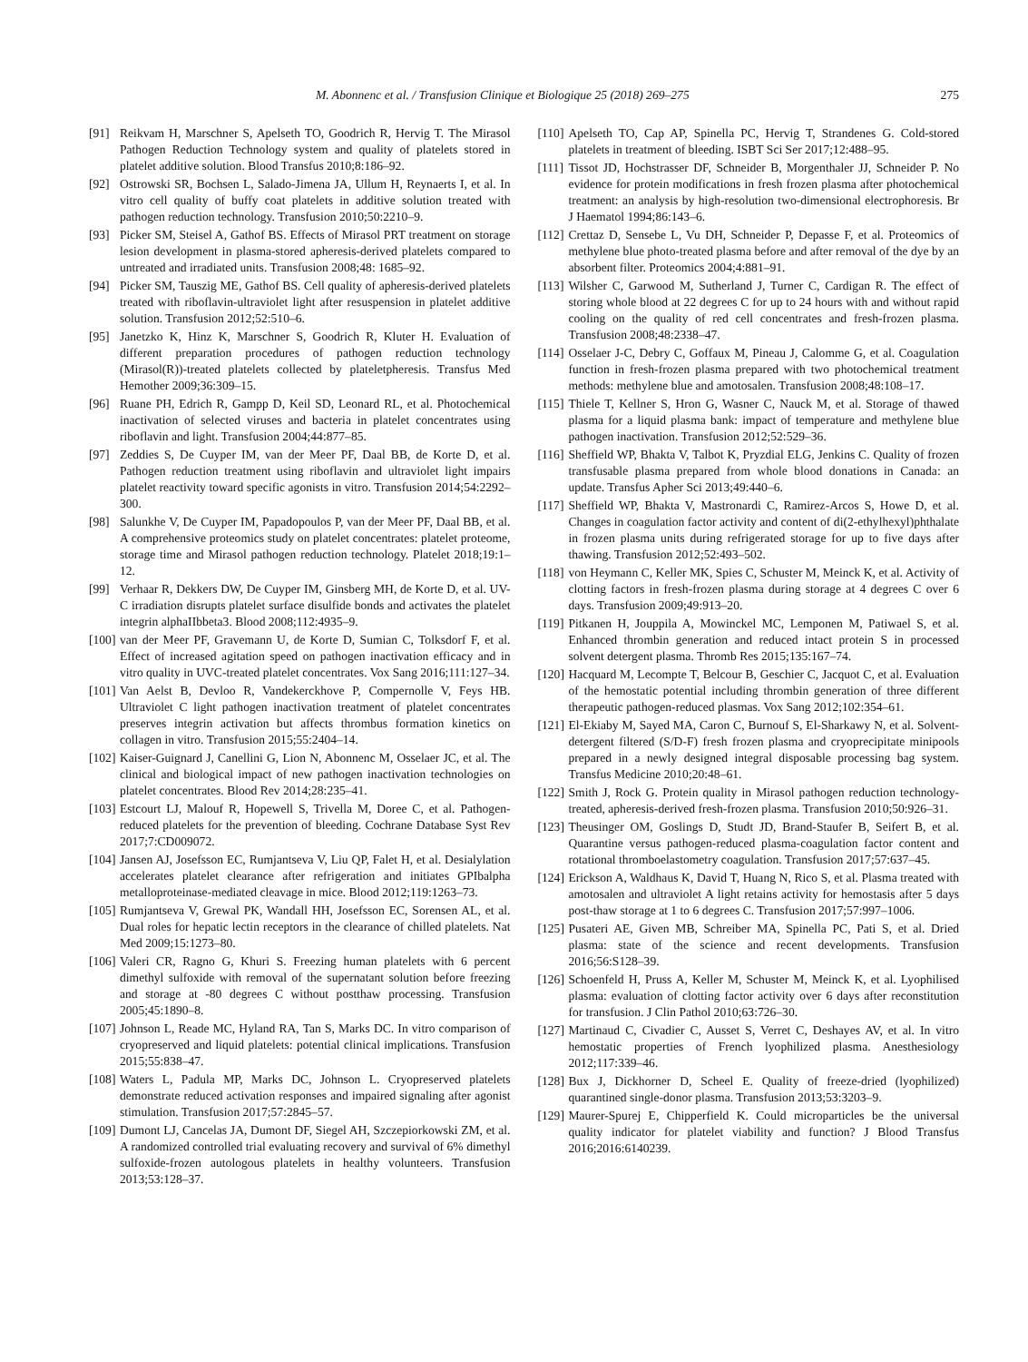M. Abonnenc et al. / Transfusion Clinique et Biologique 25 (2018) 269–275 275
[91] Reikvam H, Marschner S, Apelseth TO, Goodrich R, Hervig T. The Mirasol Pathogen Reduction Technology system and quality of platelets stored in platelet additive solution. Blood Transfus 2010;8:186–92.
[92] Ostrowski SR, Bochsen L, Salado-Jimena JA, Ullum H, Reynaerts I, et al. In vitro cell quality of buffy coat platelets in additive solution treated with pathogen reduction technology. Transfusion 2010;50:2210–9.
[93] Picker SM, Steisel A, Gathof BS. Effects of Mirasol PRT treatment on storage lesion development in plasma-stored apheresis-derived platelets compared to untreated and irradiated units. Transfusion 2008;48: 1685–92.
[94] Picker SM, Tauszig ME, Gathof BS. Cell quality of apheresis-derived platelets treated with riboflavin-ultraviolet light after resuspension in platelet additive solution. Transfusion 2012;52:510–6.
[95] Janetzko K, Hinz K, Marschner S, Goodrich R, Kluter H. Evaluation of different preparation procedures of pathogen reduction technology (Mirasol(R))-treated platelets collected by plateletpheresis. Transfus Med Hemother 2009;36:309–15.
[96] Ruane PH, Edrich R, Gampp D, Keil SD, Leonard RL, et al. Photochemical inactivation of selected viruses and bacteria in platelet concentrates using riboflavin and light. Transfusion 2004;44:877–85.
[97] Zeddies S, De Cuyper IM, van der Meer PF, Daal BB, de Korte D, et al. Pathogen reduction treatment using riboflavin and ultraviolet light impairs platelet reactivity toward specific agonists in vitro. Transfusion 2014;54:2292–300.
[98] Salunkhe V, De Cuyper IM, Papadopoulos P, van der Meer PF, Daal BB, et al. A comprehensive proteomics study on platelet concentrates: platelet proteome, storage time and Mirasol pathogen reduction technology. Platelet 2018;19:1–12.
[99] Verhaar R, Dekkers DW, De Cuyper IM, Ginsberg MH, de Korte D, et al. UV-C irradiation disrupts platelet surface disulfide bonds and activates the platelet integrin alphaIIbbeta3. Blood 2008;112:4935–9.
[100] van der Meer PF, Gravemann U, de Korte D, Sumian C, Tolksdorf F, et al. Effect of increased agitation speed on pathogen inactivation efficacy and in vitro quality in UVC-treated platelet concentrates. Vox Sang 2016;111:127–34.
[101] Van Aelst B, Devloo R, Vandekerckhove P, Compernolle V, Feys HB. Ultraviolet C light pathogen inactivation treatment of platelet concentrates preserves integrin activation but affects thrombus formation kinetics on collagen in vitro. Transfusion 2015;55:2404–14.
[102] Kaiser-Guignard J, Canellini G, Lion N, Abonnenc M, Osselaer JC, et al. The clinical and biological impact of new pathogen inactivation technologies on platelet concentrates. Blood Rev 2014;28:235–41.
[103] Estcourt LJ, Malouf R, Hopewell S, Trivella M, Doree C, et al. Pathogen-reduced platelets for the prevention of bleeding. Cochrane Database Syst Rev 2017;7:CD009072.
[104] Jansen AJ, Josefsson EC, Rumjantseva V, Liu QP, Falet H, et al. Desialylation accelerates platelet clearance after refrigeration and initiates GPIbalpha metalloproteinase-mediated cleavage in mice. Blood 2012;119:1263–73.
[105] Rumjantseva V, Grewal PK, Wandall HH, Josefsson EC, Sorensen AL, et al. Dual roles for hepatic lectin receptors in the clearance of chilled platelets. Nat Med 2009;15:1273–80.
[106] Valeri CR, Ragno G, Khuri S. Freezing human platelets with 6 percent dimethyl sulfoxide with removal of the supernatant solution before freezing and storage at -80 degrees C without postthaw processing. Transfusion 2005;45:1890–8.
[107] Johnson L, Reade MC, Hyland RA, Tan S, Marks DC. In vitro comparison of cryopreserved and liquid platelets: potential clinical implications. Transfusion 2015;55:838–47.
[108] Waters L, Padula MP, Marks DC, Johnson L. Cryopreserved platelets demonstrate reduced activation responses and impaired signaling after agonist stimulation. Transfusion 2017;57:2845–57.
[109] Dumont LJ, Cancelas JA, Dumont DF, Siegel AH, Szczepiorkowski ZM, et al. A randomized controlled trial evaluating recovery and survival of 6% dimethyl sulfoxide-frozen autologous platelets in healthy volunteers. Transfusion 2013;53:128–37.
[110] Apelseth TO, Cap AP, Spinella PC, Hervig T, Strandenes G. Cold-stored platelets in treatment of bleeding. ISBT Sci Ser 2017;12:488–95.
[111] Tissot JD, Hochstrasser DF, Schneider B, Morgenthaler JJ, Schneider P. No evidence for protein modifications in fresh frozen plasma after photochemical treatment: an analysis by high-resolution two-dimensional electrophoresis. Br J Haematol 1994;86:143–6.
[112] Crettaz D, Sensebe L, Vu DH, Schneider P, Depasse F, et al. Proteomics of methylene blue photo-treated plasma before and after removal of the dye by an absorbent filter. Proteomics 2004;4:881–91.
[113] Wilsher C, Garwood M, Sutherland J, Turner C, Cardigan R. The effect of storing whole blood at 22 degrees C for up to 24 hours with and without rapid cooling on the quality of red cell concentrates and fresh-frozen plasma. Transfusion 2008;48:2338–47.
[114] Osselaer J-C, Debry C, Goffaux M, Pineau J, Calomme G, et al. Coagulation function in fresh-frozen plasma prepared with two photochemical treatment methods: methylene blue and amotosalen. Transfusion 2008;48:108–17.
[115] Thiele T, Kellner S, Hron G, Wasner C, Nauck M, et al. Storage of thawed plasma for a liquid plasma bank: impact of temperature and methylene blue pathogen inactivation. Transfusion 2012;52:529–36.
[116] Sheffield WP, Bhakta V, Talbot K, Pryzdial ELG, Jenkins C. Quality of frozen transfusable plasma prepared from whole blood donations in Canada: an update. Transfus Apher Sci 2013;49:440–6.
[117] Sheffield WP, Bhakta V, Mastronardi C, Ramirez-Arcos S, Howe D, et al. Changes in coagulation factor activity and content of di(2-ethylhexyl)phthalate in frozen plasma units during refrigerated storage for up to five days after thawing. Transfusion 2012;52:493–502.
[118] von Heymann C, Keller MK, Spies C, Schuster M, Meinck K, et al. Activity of clotting factors in fresh-frozen plasma during storage at 4 degrees C over 6 days. Transfusion 2009;49:913–20.
[119] Pitkanen H, Jouppila A, Mowinckel MC, Lemponen M, Patiwael S, et al. Enhanced thrombin generation and reduced intact protein S in processed solvent detergent plasma. Thromb Res 2015;135:167–74.
[120] Hacquard M, Lecompte T, Belcour B, Geschier C, Jacquot C, et al. Evaluation of the hemostatic potential including thrombin generation of three different therapeutic pathogen-reduced plasmas. Vox Sang 2012;102:354–61.
[121] El-Ekiaby M, Sayed MA, Caron C, Burnouf S, El-Sharkawy N, et al. Solvent-detergent filtered (S/D-F) fresh frozen plasma and cryoprecipitate minipools prepared in a newly designed integral disposable processing bag system. Transfus Medicine 2010;20:48–61.
[122] Smith J, Rock G. Protein quality in Mirasol pathogen reduction technology-treated, apheresis-derived fresh-frozen plasma. Transfusion 2010;50:926–31.
[123] Theusinger OM, Goslings D, Studt JD, Brand-Staufer B, Seifert B, et al. Quarantine versus pathogen-reduced plasma-coagulation factor content and rotational thromboelastometry coagulation. Transfusion 2017;57:637–45.
[124] Erickson A, Waldhaus K, David T, Huang N, Rico S, et al. Plasma treated with amotosalen and ultraviolet A light retains activity for hemostasis after 5 days post-thaw storage at 1 to 6 degrees C. Transfusion 2017;57:997–1006.
[125] Pusateri AE, Given MB, Schreiber MA, Spinella PC, Pati S, et al. Dried plasma: state of the science and recent developments. Transfusion 2016;56:S128–39.
[126] Schoenfeld H, Pruss A, Keller M, Schuster M, Meinck K, et al. Lyophilised plasma: evaluation of clotting factor activity over 6 days after reconstitution for transfusion. J Clin Pathol 2010;63:726–30.
[127] Martinaud C, Civadier C, Ausset S, Verret C, Deshayes AV, et al. In vitro hemostatic properties of French lyophilized plasma. Anesthesiology 2012;117:339–46.
[128] Bux J, Dickhorner D, Scheel E. Quality of freeze-dried (lyophilized) quarantined single-donor plasma. Transfusion 2013;53:3203–9.
[129] Maurer-Spurej E, Chipperfield K. Could microparticles be the universal quality indicator for platelet viability and function? J Blood Transfus 2016;2016:6140239.